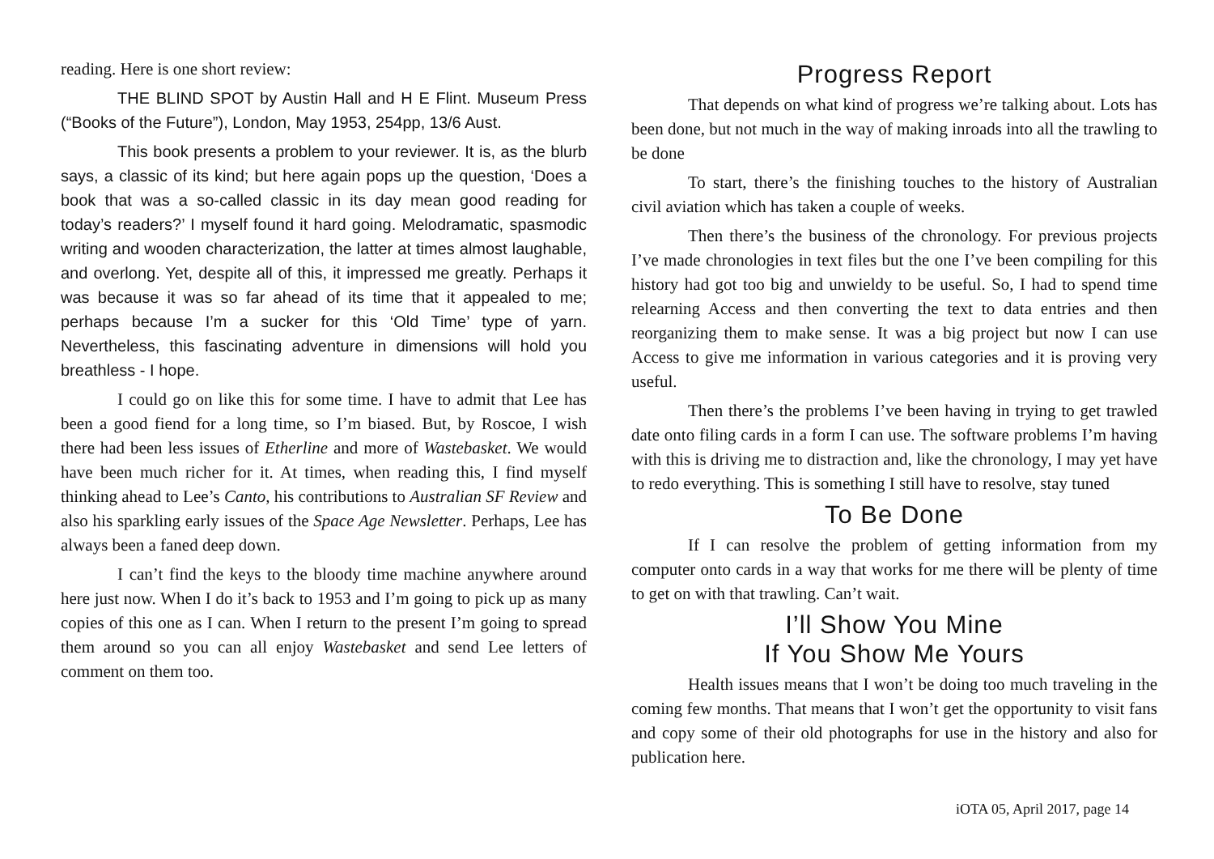reading. Here is one short review:
THE BLIND SPOT by Austin Hall and H E Flint. Museum Press (“Books of the Future”), London, May 1953, 254pp, 13/6 Aust.
This book presents a problem to your reviewer. It is, as the blurb says, a classic of its kind; but here again pops up the question, ‘Does a book that was a so-called classic in its day mean good reading for today’s readers?’ I myself found it hard going. Melodramatic, spasmodic writing and wooden characterization, the latter at times almost laughable, and overlong. Yet, despite all of this, it impressed me greatly. Perhaps it was because it was so far ahead of its time that it appealed to me; perhaps because I’m a sucker for this ‘Old Time’ type of yarn. Nevertheless, this fascinating adventure in dimensions will hold you breathless - I hope.
I could go on like this for some time. I have to admit that Lee has been a good fiend for a long time, so I’m biased. But, by Roscoe, I wish there had been less issues of Etherline and more of Wastebasket. We would have been much richer for it. At times, when reading this, I find myself thinking ahead to Lee’s Canto, his contributions to Australian SF Review and also his sparkling early issues of the Space Age Newsletter. Perhaps, Lee has always been a faned deep down.
I can’t find the keys to the bloody time machine anywhere around here just now. When I do it’s back to 1953 and I’m going to pick up as many copies of this one as I can. When I return to the present I’m going to spread them around so you can all enjoy Wastebasket and send Lee letters of comment on them too.
Progress Report
That depends on what kind of progress we’re talking about. Lots has been done, but not much in the way of making inroads into all the trawling to be done
To start, there’s the finishing touches to the history of Australian civil aviation which has taken a couple of weeks.
Then there’s the business of the chronology. For previous projects I’ve made chronologies in text files but the one I’ve been compiling for this history had got too big and unwieldy to be useful. So, I had to spend time relearning Access and then converting the text to data entries and then reorganizing them to make sense. It was a big project but now I can use Access to give me information in various categories and it is proving very useful.
Then there’s the problems I’ve been having in trying to get trawled date onto filing cards in a form I can use. The software problems I’m having with this is driving me to distraction and, like the chronology, I may yet have to redo everything. This is something I still have to resolve, stay tuned
To Be Done
If I can resolve the problem of getting information from my computer onto cards in a way that works for me there will be plenty of time to get on with that trawling. Can’t wait.
I’ll Show You Mine
If You Show Me Yours
Health issues means that I won’t be doing too much traveling in the coming few months. That means that I won’t get the opportunity to visit fans and copy some of their old photographs for use in the history and also for publication here.
iOTA 05, April 2017, page 14